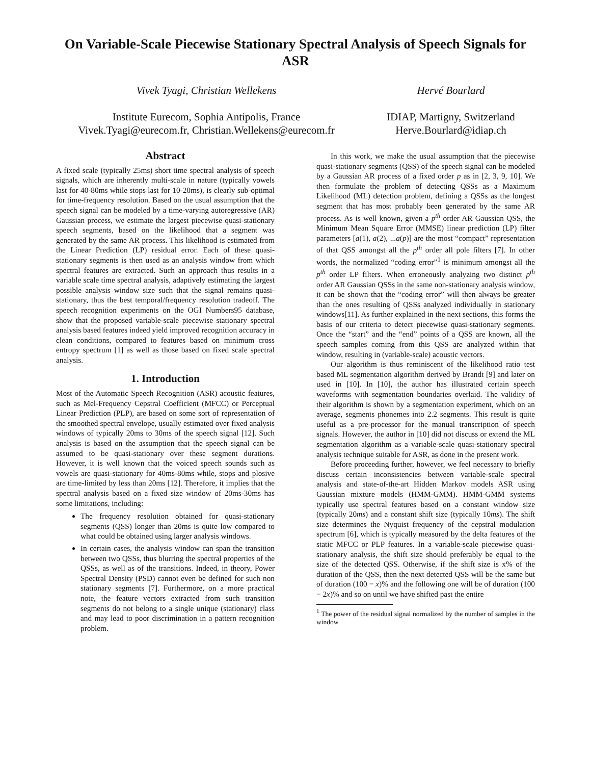On Variable-Scale Piecewise Stationary Spectral Analysis of Speech Signals for ASR
Vivek Tyagi, Christian Wellekens
Institute Eurecom, Sophia Antipolis, France
Vivek.Tyagi@eurecom.fr, Christian.Wellekens@eurecom.fr
Hervé Bourlard
IDIAP, Martigny, Switzerland
Herve.Bourlard@idiap.ch
Abstract
A fixed scale (typically 25ms) short time spectral analysis of speech signals, which are inherently multi-scale in nature (typically vowels last for 40-80ms while stops last for 10-20ms), is clearly sub-optimal for time-frequency resolution. Based on the usual assumption that the speech signal can be modeled by a time-varying autoregressive (AR) Gaussian process, we estimate the largest piecewise quasi-stationary speech segments, based on the likelihood that a segment was generated by the same AR process. This likelihood is estimated from the Linear Prediction (LP) residual error. Each of these quasi-stationary segments is then used as an analysis window from which spectral features are extracted. Such an approach thus results in a variable scale time spectral analysis, adaptively estimating the largest possible analysis window size such that the signal remains quasi-stationary, thus the best temporal/frequency resolution tradeoff. The speech recognition experiments on the OGI Numbers95 database, show that the proposed variable-scale piecewise stationary spectral analysis based features indeed yield improved recognition accuracy in clean conditions, compared to features based on minimum cross entropy spectrum [1] as well as those based on fixed scale spectral analysis.
1. Introduction
Most of the Automatic Speech Recognition (ASR) acoustic features, such as Mel-Frequency Cepstral Coefficient (MFCC) or Perceptual Linear Prediction (PLP), are based on some sort of representation of the smoothed spectral envelope, usually estimated over fixed analysis windows of typically 20ms to 30ms of the speech signal [12]. Such analysis is based on the assumption that the speech signal can be assumed to be quasi-stationary over these segment durations. However, it is well known that the voiced speech sounds such as vowels are quasi-stationary for 40ms-80ms while, stops and plosive are time-limited by less than 20ms [12]. Therefore, it implies that the spectral analysis based on a fixed size window of 20ms-30ms has some limitations, including:
The frequency resolution obtained for quasi-stationary segments (QSS) longer than 20ms is quite low compared to what could be obtained using larger analysis windows.
In certain cases, the analysis window can span the transition between two QSSs, thus blurring the spectral properties of the QSSs, as well as of the transitions. Indeed, in theory, Power Spectral Density (PSD) cannot even be defined for such non stationary segments [7]. Furthermore, on a more practical note, the feature vectors extracted from such transition segments do not belong to a single unique (stationary) class and may lead to poor discrimination in a pattern recognition problem.
In this work, we make the usual assumption that the piecewise quasi-stationary segments (QSS) of the speech signal can be modeled by a Gaussian AR process of a fixed order p as in [2, 3, 9, 10]. We then formulate the problem of detecting QSSs as a Maximum Likelihood (ML) detection problem, defining a QSSs as the longest segment that has most probably been generated by the same AR process. As is well known, given a p<sup>th</sup> order AR Gaussian QSS, the Minimum Mean Square Error (MMSE) linear prediction (LP) filter parameters [a(1), a(2), ...a(p)] are the most “compact” representation of that QSS amongst all the p<sup>th</sup> order all pole filters [7]. In other words, the normalized “coding error”<sup>1</sup> is minimum amongst all the p<sup>th</sup> order LP filters. When erroneously analyzing two distinct p<sup>th</sup> order AR Gaussian QSSs in the same non-stationary analysis window, it can be shown that the “coding error” will then always be greater than the ones resulting of QSSs analyzed individually in stationary windows[11]. As further explained in the next sections, this forms the basis of our criteria to detect piecewise quasi-stationary segments. Once the “start” and the “end” points of a QSS are known, all the speech samples coming from this QSS are analyzed within that window, resulting in (variable-scale) acoustic vectors.
Our algorithm is thus reminiscent of the likelihood ratio test based ML segmentation algorithm derived by Brandt [9] and later on used in [10]. In [10], the author has illustrated certain speech waveforms with segmentation boundaries overlaid. The validity of their algorithm is shown by a segmentation experiment, which on an average, segments phonemes into 2.2 segments. This result is quite useful as a pre-processor for the manual transcription of speech signals. However, the author in [10] did not discuss or extend the ML segmentation algorithm as a variable-scale quasi-stationary spectral analysis technique suitable for ASR, as done in the present work.
Before proceeding further, however, we feel necessary to briefly discuss certain inconsistencies between variable-scale spectral analysis and state-of-the-art Hidden Markov models ASR using Gaussian mixture models (HMM-GMM). HMM-GMM systems typically use spectral features based on a constant window size (typically 20ms) and a constant shift size (typically 10ms). The shift size determines the Nyquist frequency of the cepstral modulation spectrum [6], which is typically measured by the delta features of the static MFCC or PLP features. In a variable-scale piecewise quasi-stationary analysis, the shift size should preferably be equal to the size of the detected QSS. Otherwise, if the shift size is x% of the duration of the QSS, then the next detected QSS will be the same but of duration (100 − x)% and the following one will be of duration (100 − 2x)% and so on until we have shifted past the entire
<sup>1</sup> The power of the residual signal normalized by the number of samples in the window